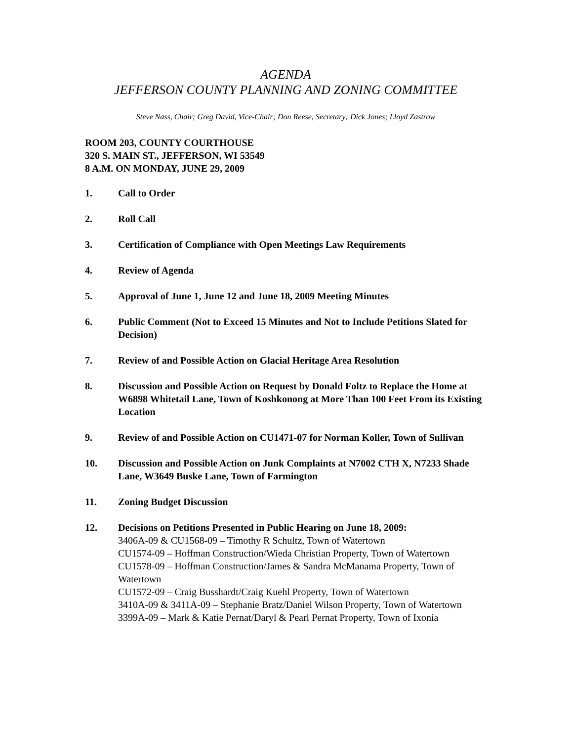AGENDA
JEFFERSON COUNTY PLANNING AND ZONING COMMITTEE
Steve Nass, Chair; Greg David, Vice-Chair; Don Reese, Secretary; Dick Jones; Lloyd Zastrow
ROOM 203, COUNTY COURTHOUSE
320 S. MAIN ST., JEFFERSON, WI 53549
8 A.M. ON MONDAY, JUNE 29, 2009
1. Call to Order
2. Roll Call
3. Certification of Compliance with Open Meetings Law Requirements
4. Review of Agenda
5. Approval of June 1, June 12 and June 18, 2009 Meeting Minutes
6. Public Comment (Not to Exceed 15 Minutes and Not to Include Petitions Slated for Decision)
7. Review of and Possible Action on Glacial Heritage Area Resolution
8. Discussion and Possible Action on Request by Donald Foltz to Replace the Home at W6898 Whitetail Lane, Town of Koshkonong at More Than 100 Feet From its Existing Location
9. Review of and Possible Action on CU1471-07 for Norman Koller, Town of Sullivan
10. Discussion and Possible Action on Junk Complaints at N7002 CTH X, N7233 Shade Lane, W3649 Buske Lane, Town of Farmington
11. Zoning Budget Discussion
12. Decisions on Petitions Presented in Public Hearing on June 18, 2009:
3406A-09 & CU1568-09 – Timothy R Schultz, Town of Watertown
CU1574-09 – Hoffman Construction/Wieda Christian Property, Town of Watertown
CU1578-09 – Hoffman Construction/James & Sandra McManama Property, Town of Watertown
CU1572-09 – Craig Busshardt/Craig Kuehl Property, Town of Watertown
3410A-09 & 3411A-09 – Stephanie Bratz/Daniel Wilson Property, Town of Watertown
3399A-09 – Mark & Katie Pernat/Daryl & Pearl Pernat Property, Town of Ixonia